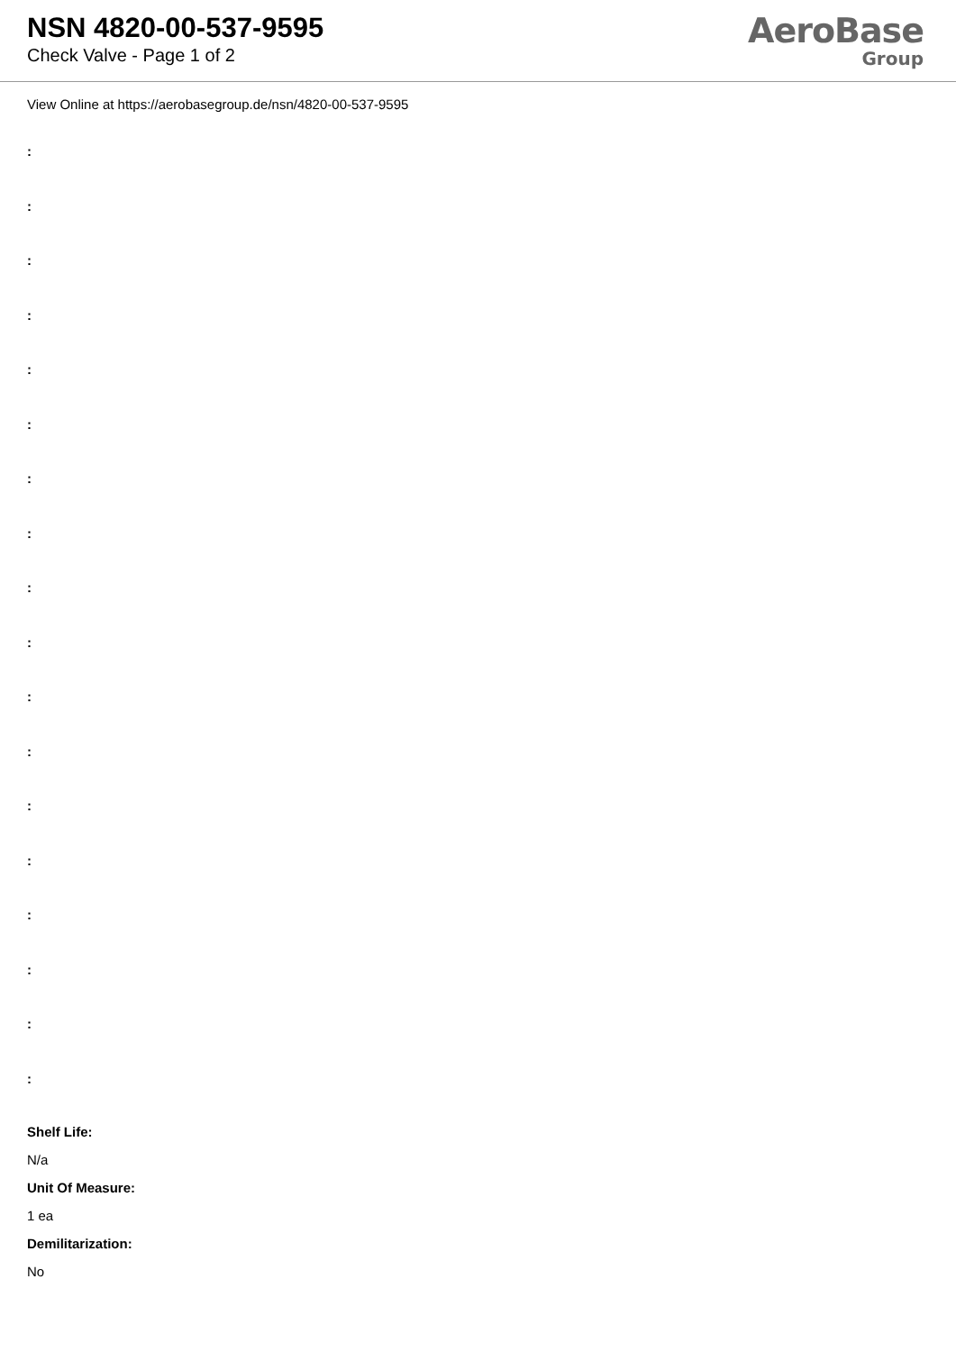NSN 4820-00-537-9595
Check Valve - Page 1 of 2
AeroBase
Group
View Online at https://aerobasegroup.de/nsn/4820-00-537-9595
:
:
:
:
:
:
:
:
:
:
:
:
:
:
:
:
:
:
Shelf Life:
N/a
Unit Of Measure:
1 ea
Demilitarization:
No